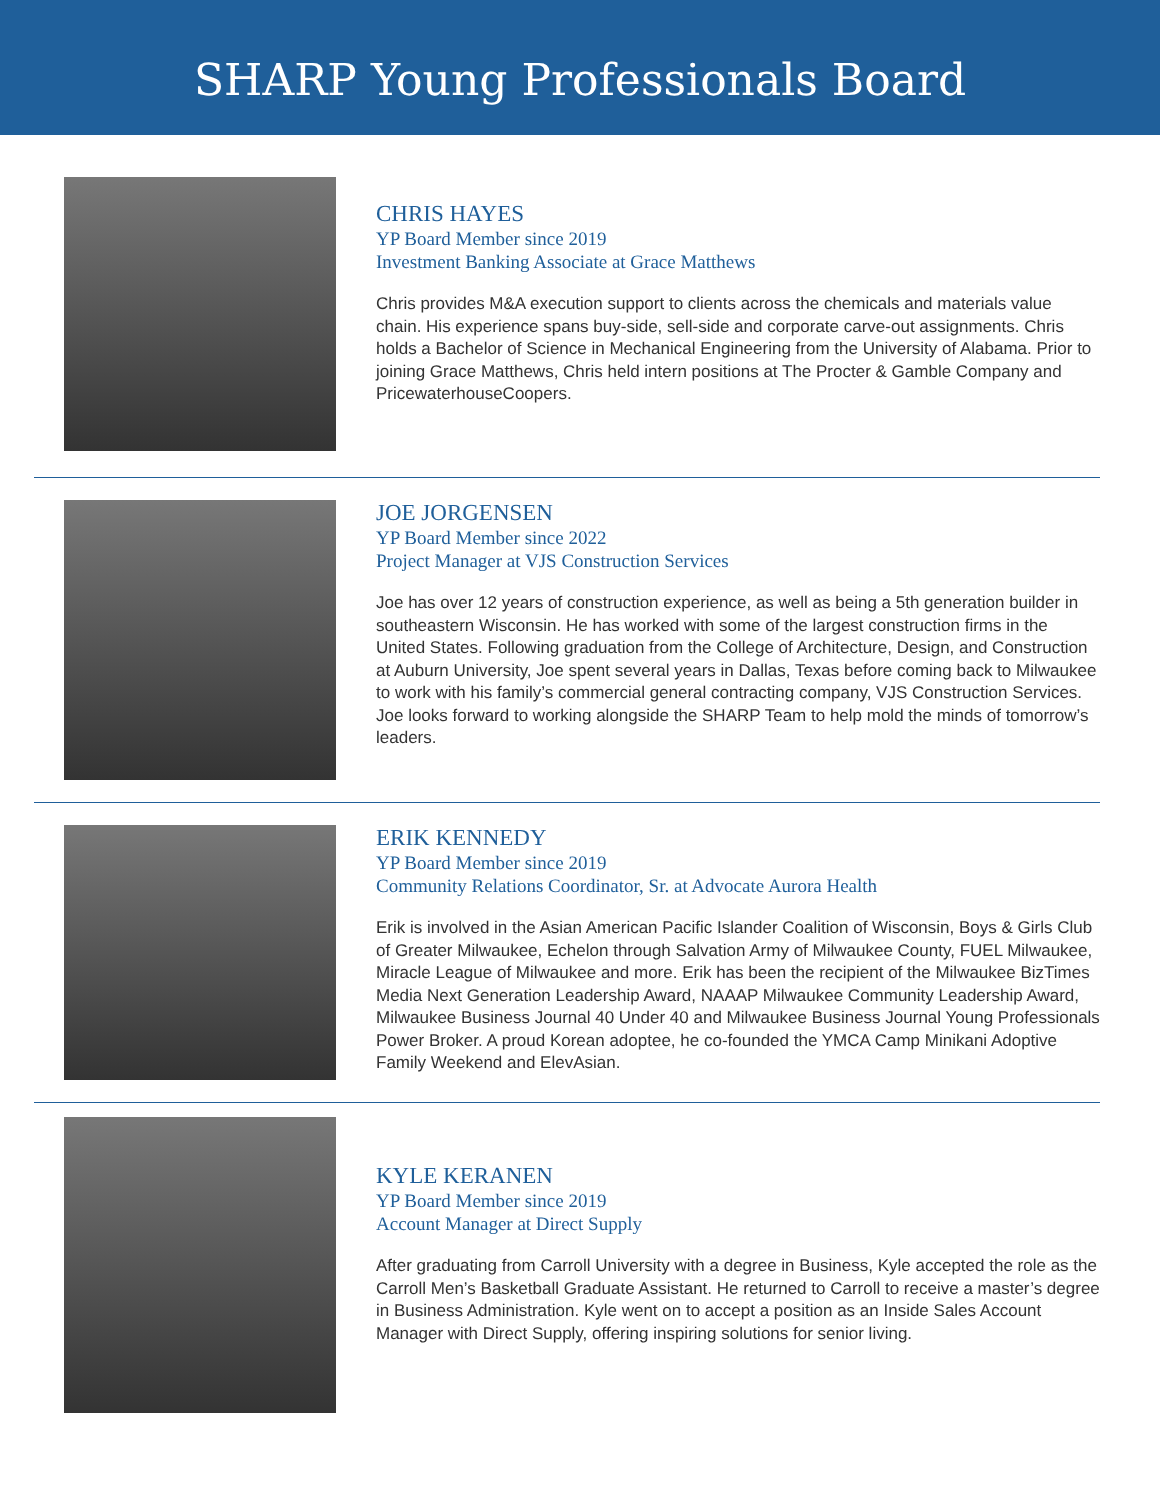SHARP Young Professionals Board
CHRIS HAYES
YP Board Member since 2019
Investment Banking Associate at Grace Matthews
Chris provides M&A execution support to clients across the chemicals and materials value chain. His experience spans buy-side, sell-side and corporate carve-out assignments. Chris holds a Bachelor of Science in Mechanical Engineering from the University of Alabama. Prior to joining Grace Matthews, Chris held intern positions at The Procter & Gamble Company and PricewaterhouseCoopers.
JOE JORGENSEN
YP Board Member since 2022
Project Manager at VJS Construction Services
Joe has over 12 years of construction experience, as well as being a 5th generation builder in southeastern Wisconsin. He has worked with some of the largest construction firms in the United States. Following graduation from the College of Architecture, Design, and Construction at Auburn University, Joe spent several years in Dallas, Texas before coming back to Milwaukee to work with his family’s commercial general contracting company, VJS Construction Services. Joe looks forward to working alongside the SHARP Team to help mold the minds of tomorrow’s leaders.
ERIK KENNEDY
YP Board Member since 2019
Community Relations Coordinator, Sr. at Advocate Aurora Health
Erik is involved in the Asian American Pacific Islander Coalition of Wisconsin, Boys & Girls Club of Greater Milwaukee, Echelon through Salvation Army of Milwaukee County, FUEL Milwaukee, Miracle League of Milwaukee and more. Erik has been the recipient of the Milwaukee BizTimes Media Next Generation Leadership Award, NAAAP Milwaukee Community Leadership Award, Milwaukee Business Journal 40 Under 40 and Milwaukee Business Journal Young Professionals Power Broker. A proud Korean adoptee, he co-founded the YMCA Camp Minikani Adoptive Family Weekend and ElevAsian.
KYLE KERANEN
YP Board Member since 2019
Account Manager at Direct Supply
After graduating from Carroll University with a degree in Business, Kyle accepted the role as the Carroll Men’s Basketball Graduate Assistant. He returned to Carroll to receive a master’s degree in Business Administration. Kyle went on to accept a position as an Inside Sales Account Manager with Direct Supply, offering inspiring solutions for senior living.